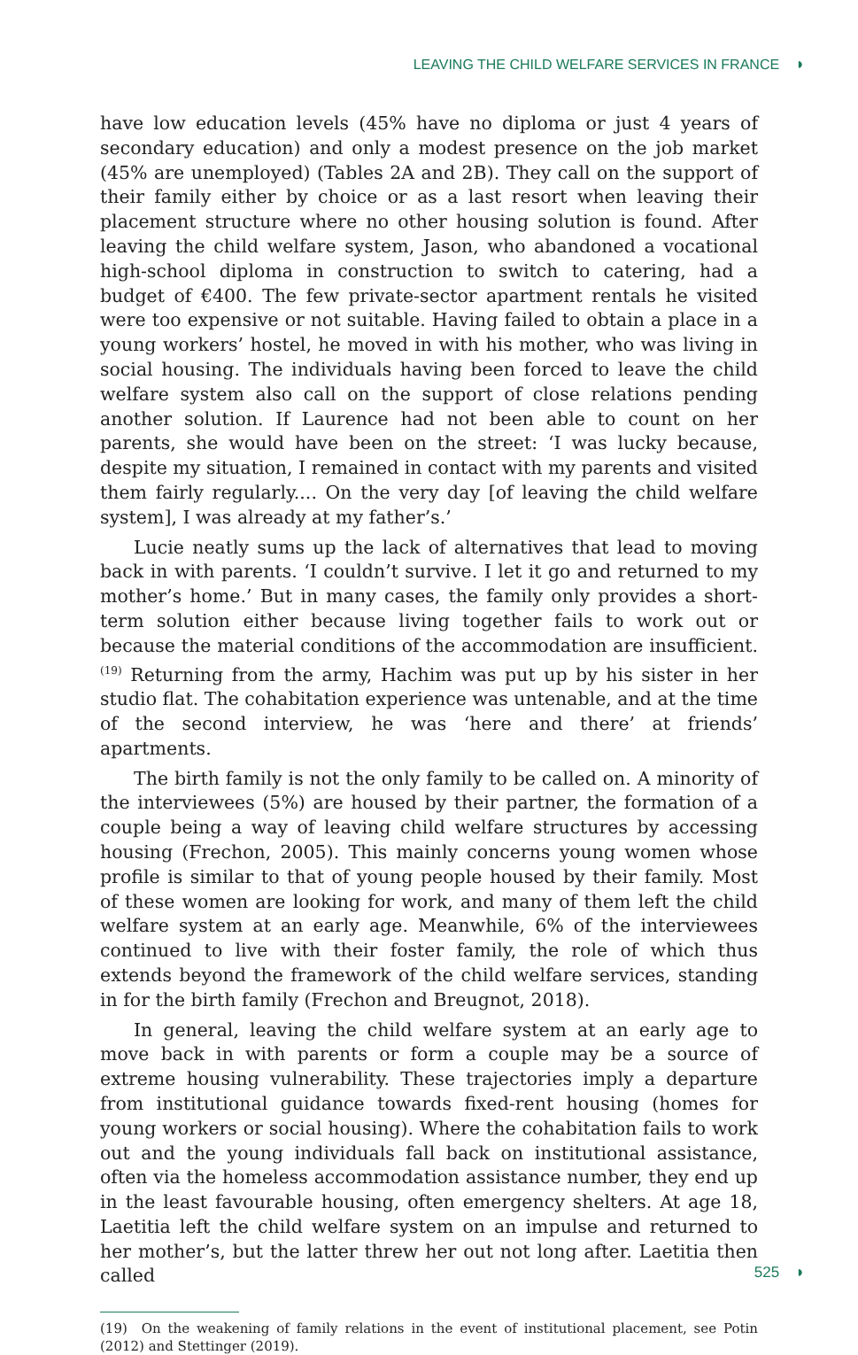LEAVING THE CHILD WELFARE SERVICES IN FRANCE ◗
have low education levels (45% have no diploma or just 4 years of secondary education) and only a modest presence on the job market (45% are unemployed) (Tables 2A and 2B). They call on the support of their family either by choice or as a last resort when leaving their placement structure where no other housing solution is found. After leaving the child welfare system, Jason, who abandoned a vocational high-school diploma in construction to switch to catering, had a budget of €400. The few private-sector apartment rentals he visited were too expensive or not suitable. Having failed to obtain a place in a young workers’ hostel, he moved in with his mother, who was living in social housing. The individuals having been forced to leave the child welfare system also call on the support of close relations pending another solution. If Laurence had not been able to count on her parents, she would have been on the street: ‘I was lucky because, despite my situation, I remained in contact with my parents and visited them fairly regularly.... On the very day [of leaving the child welfare system], I was already at my father’s.’
Lucie neatly sums up the lack of alternatives that lead to moving back in with parents. ‘I couldn’t survive. I let it go and returned to my mother’s home.’ But in many cases, the family only provides a short-term solution either because living together fails to work out or because the material conditions of the accommodation are insufficient.<sup>(19)</sup> Returning from the army, Hachim was put up by his sister in her studio flat. The cohabitation experience was untenable, and at the time of the second interview, he was ‘here and there’ at friends’ apartments.
The birth family is not the only family to be called on. A minority of the interviewees (5%) are housed by their partner, the formation of a couple being a way of leaving child welfare structures by accessing housing (Frechon, 2005). This mainly concerns young women whose profile is similar to that of young people housed by their family. Most of these women are looking for work, and many of them left the child welfare system at an early age. Meanwhile, 6% of the interviewees continued to live with their foster family, the role of which thus extends beyond the framework of the child welfare services, standing in for the birth family (Frechon and Breugnot, 2018).
In general, leaving the child welfare system at an early age to move back in with parents or form a couple may be a source of extreme housing vulnerability. These trajectories imply a departure from institutional guidance towards fixed-rent housing (homes for young workers or social housing). Where the cohabitation fails to work out and the young individuals fall back on institutional assistance, often via the homeless accommodation assistance number, they end up in the least favourable housing, often emergency shelters. At age 18, Laetitia left the child welfare system on an impulse and returned to her mother’s, but the latter threw her out not long after. Laetitia then called
(19) On the weakening of family relations in the event of institutional placement, see Potin (2012) and Stettinger (2019).
525 ◗